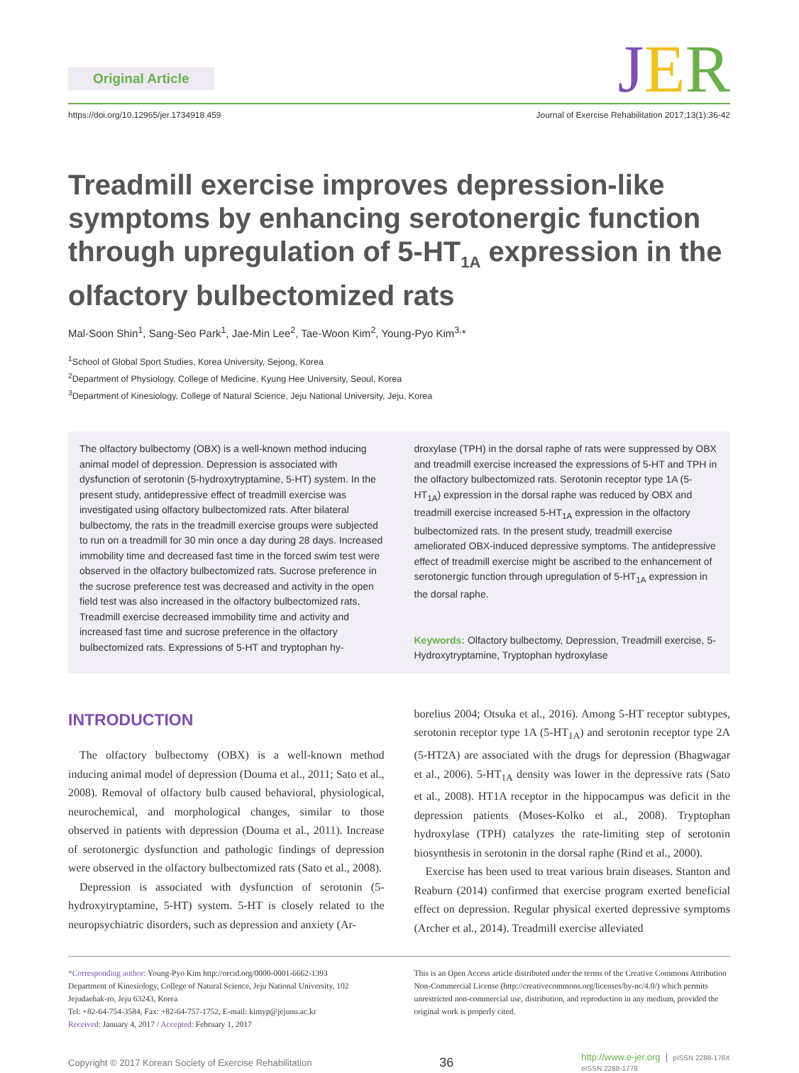Original Article
JER
https://doi.org/10.12965/jer.1734918.459 Journal of Exercise Rehabilitation 2017;13(1):36-42
Treadmill exercise improves depression-like symptoms by enhancing serotonergic function through upregulation of 5-HT<sub>1A</sub> expression in the olfactory bulbectomized rats
Mal-Soon Shin<sup>1</sup>, Sang-Seo Park<sup>1</sup>, Jae-Min Lee<sup>2</sup>, Tae-Woon Kim<sup>2</sup>, Young-Pyo Kim<sup>3,</sup>*
<sup>1</sup> School of Global Sport Studies, Korea University, Sejong, Korea
<sup>2</sup> Department of Physiology, College of Medicine, Kyung Hee University, Seoul, Korea
<sup>3</sup> Department of Kinesiology, College of Natural Science, Jeju National University, Jeju, Korea
The olfactory bulbectomy (OBX) is a well-known method inducing animal model of depression. Depression is associated with dysfunction of serotonin (5-hydroxytryptamine, 5-HT) system. In the present study, antidepressive effect of treadmill exercise was investigated using olfactory bulbectomized rats. After bilateral bulbectomy, the rats in the treadmill exercise groups were subjected to run on a treadmill for 30 min once a day during 28 days. Increased immobility time and decreased fast time in the forced swim test were observed in the olfactory bulbectomized rats. Sucrose preference in the sucrose preference test was decreased and activity in the open field test was also increased in the olfactory bulbectomized rats. Treadmill exercise decreased immobility time and activity and increased fast time and sucrose preference in the olfactory bulbectomized rats. Expressions of 5-HT and tryptophan hy-
droxylase (TPH) in the dorsal raphe of rats were suppressed by OBX and treadmill exercise increased the expressions of 5-HT and TPH in the olfactory bulbectomized rats. Serotonin receptor type 1A (5-HT<sub>1A</sub>) expression in the dorsal raphe was reduced by OBX and treadmill exercise increased 5-HT<sub>1A</sub> expression in the olfactory bulbectomized rats. In the present study, treadmill exercise ameliorated OBX-induced depressive symptoms. The antidepressive effect of treadmill exercise might be ascribed to the enhancement of serotonergic function through upregulation of 5-HT<sub>1A</sub> expression in the dorsal raphe.
Keywords: Olfactory bulbectomy, Depression, Treadmill exercise, 5-Hydroxytryptamine, Tryptophan hydroxylase
INTRODUCTION
The olfactory bulbectomy (OBX) is a well-known method inducing animal model of depression (Douma et al., 2011; Sato et al., 2008). Removal of olfactory bulb caused behavioral, physiological, neurochemical, and morphological changes, similar to those observed in patients with depression (Douma et al., 2011). Increase of serotonergic dysfunction and pathologic findings of depression were observed in the olfactory bulbectomized rats (Sato et al., 2008).
Depression is associated with dysfunction of serotonin (5-hydroxytryptamine, 5-HT) system. 5-HT is closely related to the neuropsychiatric disorders, such as depression and anxiety (Ar-
borelius 2004; Otsuka et al., 2016). Among 5-HT receptor subtypes, serotonin receptor type 1A (5-HT<sub>1A</sub>) and serotonin receptor type 2A (5-HT2A) are associated with the drugs for depression (Bhagwagar et al., 2006). 5-HT<sub>1A</sub> density was lower in the depressive rats (Sato et al., 2008). HT1A receptor in the hippocampus was deficit in the depression patients (Moses-Kolko et al., 2008). Tryptophan hydroxylase (TPH) catalyzes the rate-limiting step of serotonin biosynthesis in serotonin in the dorsal raphe (Rind et al., 2000).
Exercise has been used to treat various brain diseases. Stanton and Reaburn (2014) confirmed that exercise program exerted beneficial effect on depression. Regular physical exerted depressive symptoms (Archer et al., 2014). Treadmill exercise alleviated
*Corresponding author: Young-Pyo Kim http://orcid.org/0000-0001-6662-1393
Department of Kinesiology, College of Natural Science, Jeju National University, 102 Jejudaehak-ro, Jeju 63243, Korea
Tel: +82-64-754-3584, Fax: +82-64-757-1752, E-mail: kimyp@jejunu.ac.kr
Received: January 4, 2017 / Accepted: February 1, 2017
This is an Open Access article distributed under the terms of the Creative Commons Attribution Non-Commercial License (http://creativecommons.org/licenses/by-nc/4.0/) which permits unrestricted non-commercial use, distribution, and reproduction in any medium, provided the original work is properly cited.
Copyright © 2017 Korean Society of Exercise Rehabilitation 36 http://www.e-jer.org | pISSN 2288-176X
eISSN 2288-1778